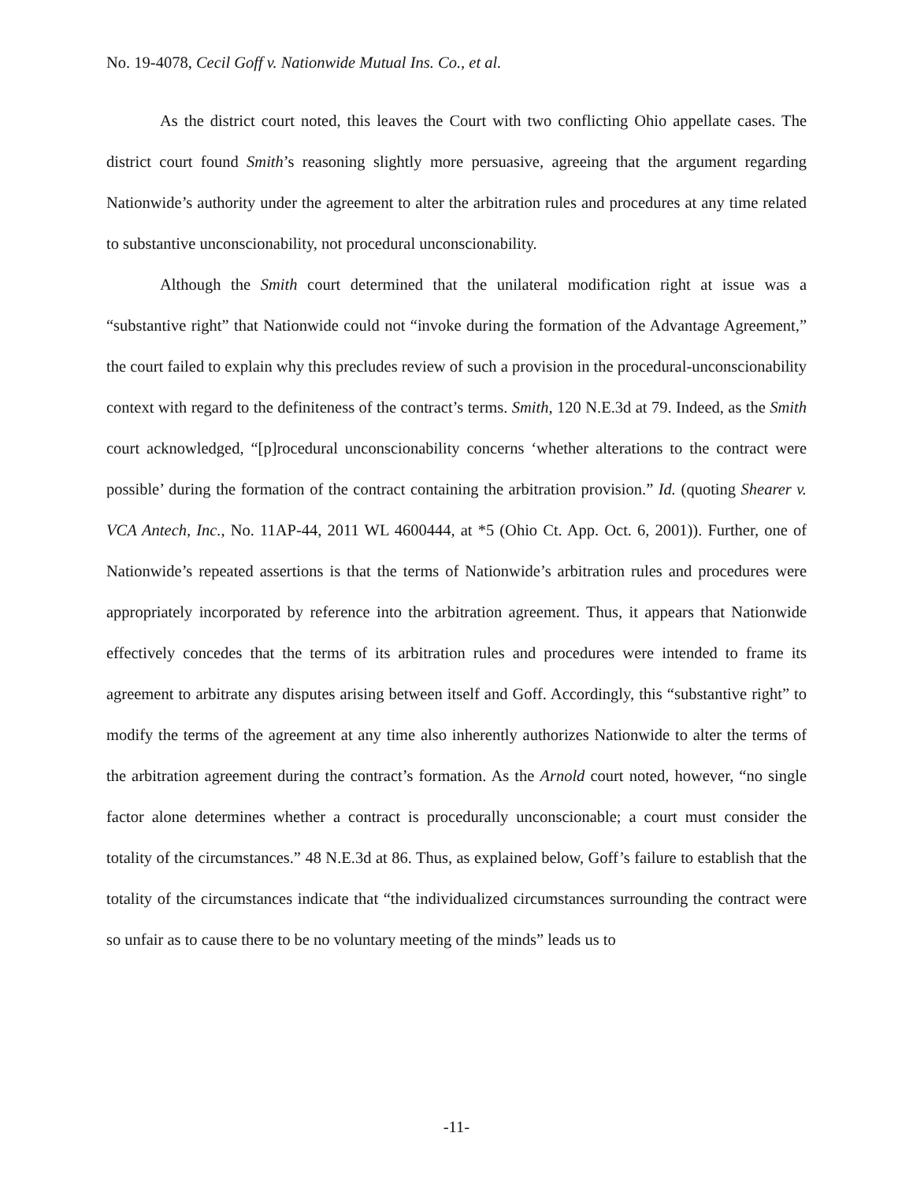No. 19-4078, Cecil Goff v. Nationwide Mutual Ins. Co., et al.
As the district court noted, this leaves the Court with two conflicting Ohio appellate cases. The district court found Smith’s reasoning slightly more persuasive, agreeing that the argument regarding Nationwide’s authority under the agreement to alter the arbitration rules and procedures at any time related to substantive unconscionability, not procedural unconscionability.
Although the Smith court determined that the unilateral modification right at issue was a “substantive right” that Nationwide could not “invoke during the formation of the Advantage Agreement,” the court failed to explain why this precludes review of such a provision in the procedural-unconscionability context with regard to the definiteness of the contract’s terms. Smith, 120 N.E.3d at 79. Indeed, as the Smith court acknowledged, “[p]rocedural unconscionability concerns ‘whether alterations to the contract were possible’ during the formation of the contract containing the arbitration provision.” Id. (quoting Shearer v. VCA Antech, Inc., No. 11AP-44, 2011 WL 4600444, at *5 (Ohio Ct. App. Oct. 6, 2001)). Further, one of Nationwide’s repeated assertions is that the terms of Nationwide’s arbitration rules and procedures were appropriately incorporated by reference into the arbitration agreement. Thus, it appears that Nationwide effectively concedes that the terms of its arbitration rules and procedures were intended to frame its agreement to arbitrate any disputes arising between itself and Goff. Accordingly, this “substantive right” to modify the terms of the agreement at any time also inherently authorizes Nationwide to alter the terms of the arbitration agreement during the contract’s formation. As the Arnold court noted, however, “no single factor alone determines whether a contract is procedurally unconscionable; a court must consider the totality of the circumstances.” 48 N.E.3d at 86. Thus, as explained below, Goff’s failure to establish that the totality of the circumstances indicate that “the individualized circumstances surrounding the contract were so unfair as to cause there to be no voluntary meeting of the minds” leads us to
-11-